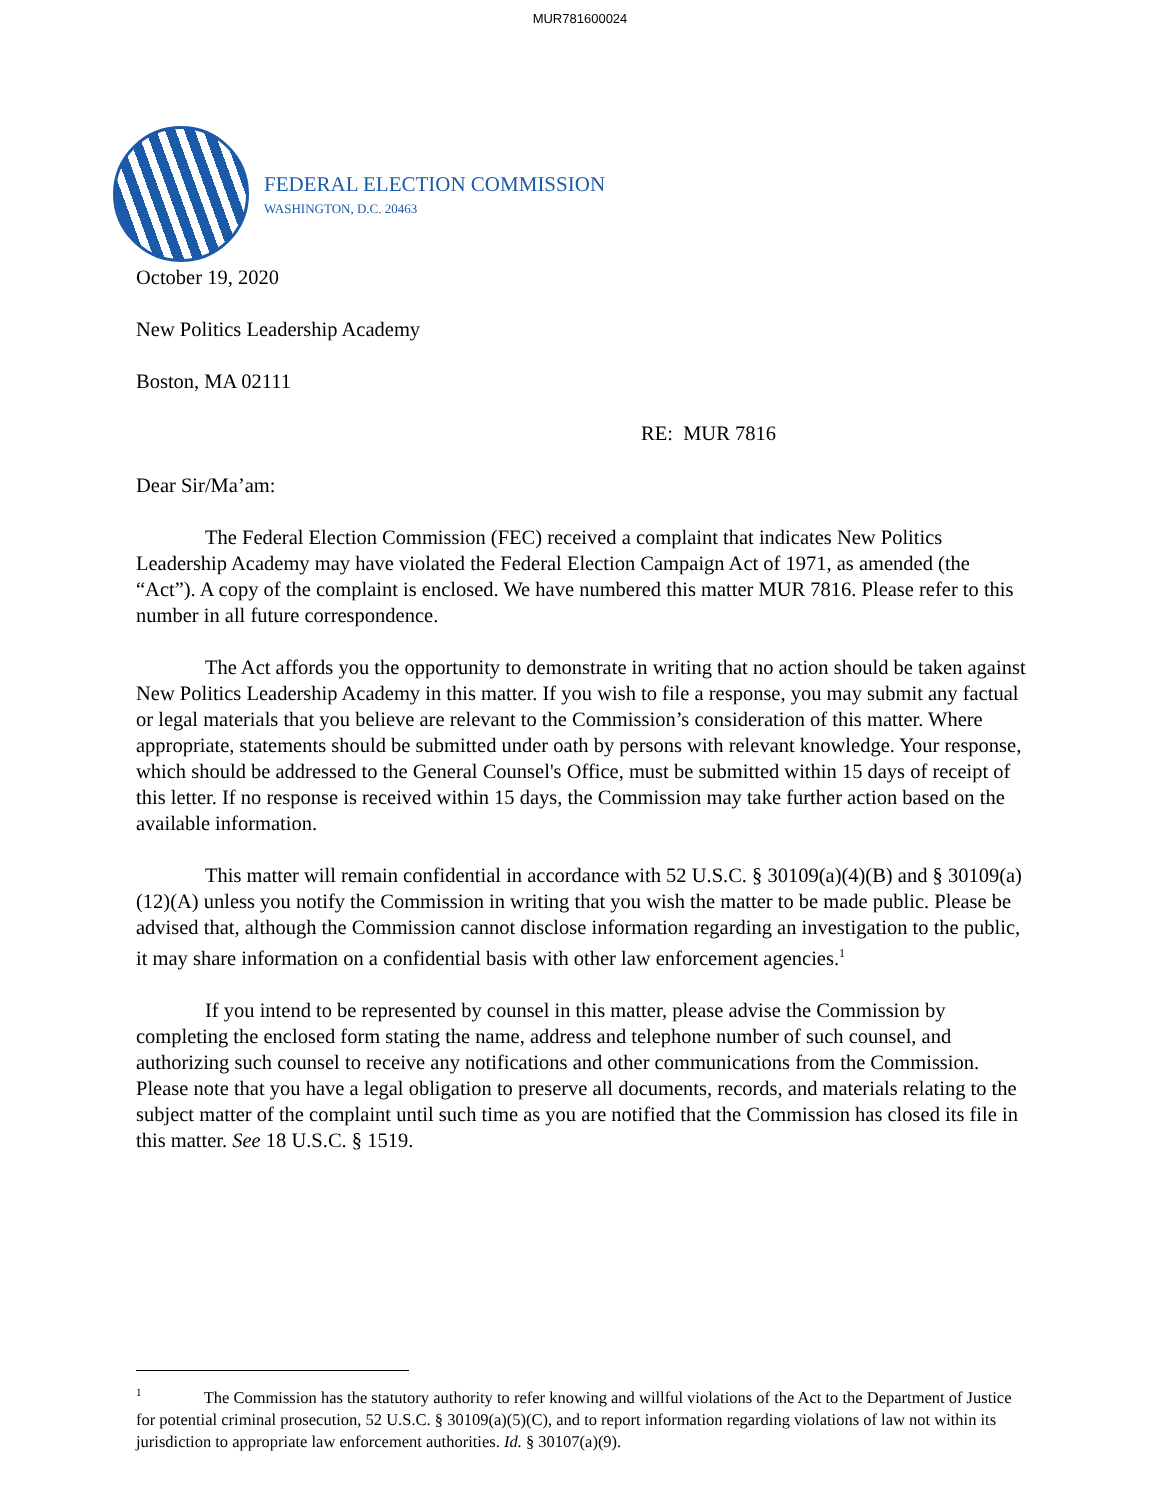MUR781600024
FEDERAL ELECTION COMMISSION
WASHINGTON, D.C. 20463
October 19, 2020
New Politics Leadership Academy
Boston, MA 02111
RE: MUR 7816
Dear Sir/Ma’am:
The Federal Election Commission (FEC) received a complaint that indicates New Politics Leadership Academy may have violated the Federal Election Campaign Act of 1971, as amended (the “Act”). A copy of the complaint is enclosed. We have numbered this matter MUR 7816. Please refer to this number in all future correspondence.
The Act affords you the opportunity to demonstrate in writing that no action should be taken against New Politics Leadership Academy in this matter. If you wish to file a response, you may submit any factual or legal materials that you believe are relevant to the Commission’s consideration of this matter. Where appropriate, statements should be submitted under oath by persons with relevant knowledge. Your response, which should be addressed to the General Counsel's Office, must be submitted within 15 days of receipt of this letter. If no response is received within 15 days, the Commission may take further action based on the available information.
This matter will remain confidential in accordance with 52 U.S.C. § 30109(a)(4)(B) and § 30109(a)(12)(A) unless you notify the Commission in writing that you wish the matter to be made public. Please be advised that, although the Commission cannot disclose information regarding an investigation to the public, it may share information on a confidential basis with other law enforcement agencies.<sup>1</sup>
If you intend to be represented by counsel in this matter, please advise the Commission by completing the enclosed form stating the name, address and telephone number of such counsel, and authorizing such counsel to receive any notifications and other communications from the Commission. Please note that you have a legal obligation to preserve all documents, records, and materials relating to the subject matter of the complaint until such time as you are notified that the Commission has closed its file in this matter. See 18 U.S.C. § 1519.
<sup>1</sup> The Commission has the statutory authority to refer knowing and willful violations of the Act to the Department of Justice for potential criminal prosecution, 52 U.S.C. § 30109(a)(5)(C), and to report information regarding violations of law not within its jurisdiction to appropriate law enforcement authorities. Id. § 30107(a)(9).